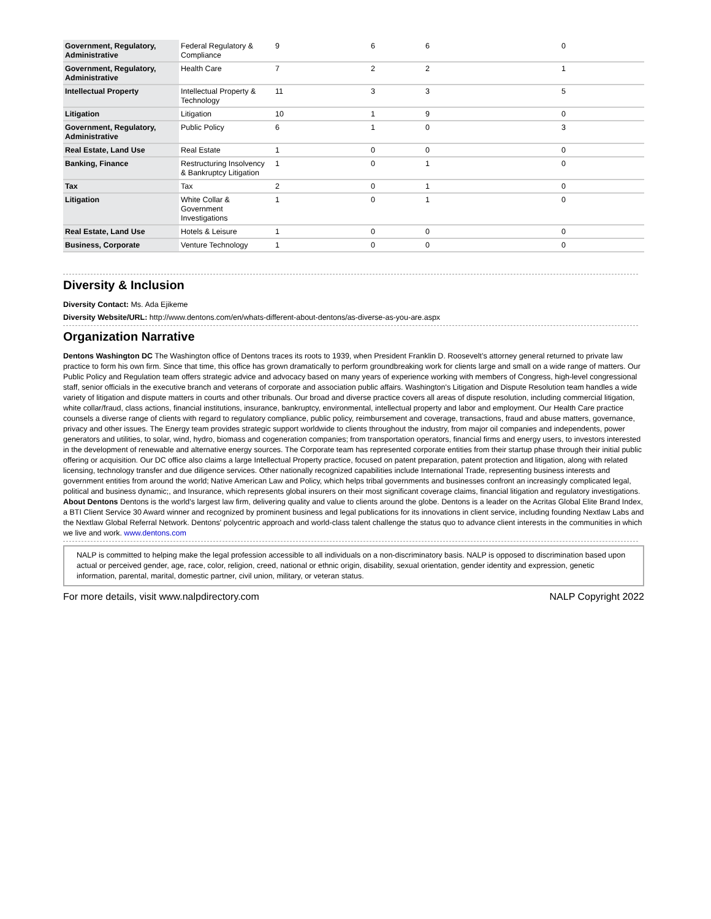| Government, Regulatory, Administrative | Federal Regulatory & Compliance | 9 | 6 | 6 | 0 |
| Government, Regulatory, Administrative | Health Care | 7 | 2 | 2 | 1 |
| Intellectual Property | Intellectual Property & Technology | 11 | 3 | 3 | 5 |
| Litigation | Litigation | 10 | 1 | 9 | 0 |
| Government, Regulatory, Administrative | Public Policy | 6 | 1 | 0 | 3 |
| Real Estate, Land Use | Real Estate | 1 | 0 | 0 | 0 |
| Banking, Finance | Restructuring Insolvency & Bankruptcy Litigation | 1 | 0 | 1 | 0 |
| Tax | Tax | 2 | 0 | 1 | 0 |
| Litigation | White Collar & Government Investigations | 1 | 0 | 1 | 0 |
| Real Estate, Land Use | Hotels & Leisure | 1 | 0 | 0 | 0 |
| Business, Corporate | Venture Technology | 1 | 0 | 0 | 0 |
Diversity & Inclusion
Diversity Contact: Ms. Ada Ejikeme
Diversity Website/URL: http://www.dentons.com/en/whats-different-about-dentons/as-diverse-as-you-are.aspx
Organization Narrative
Dentons Washington DC The Washington office of Dentons traces its roots to 1939, when President Franklin D. Roosevelt’s attorney general returned to private law practice to form his own firm. Since that time, this office has grown dramatically to perform groundbreaking work for clients large and small on a wide range of matters. Our Public Policy and Regulation team offers strategic advice and advocacy based on many years of experience working with members of Congress, high-level congressional staff, senior officials in the executive branch and veterans of corporate and association public affairs. Washington's Litigation and Dispute Resolution team handles a wide variety of litigation and dispute matters in courts and other tribunals. Our broad and diverse practice covers all areas of dispute resolution, including commercial litigation, white collar/fraud, class actions, financial institutions, insurance, bankruptcy, environmental, intellectual property and labor and employment. Our Health Care practice counsels a diverse range of clients with regard to regulatory compliance, public policy, reimbursement and coverage, transactions, fraud and abuse matters, governance, privacy and other issues. The Energy team provides strategic support worldwide to clients throughout the industry, from major oil companies and independents, power generators and utilities, to solar, wind, hydro, biomass and cogeneration companies; from transportation operators, financial firms and energy users, to investors interested in the development of renewable and alternative energy sources. The Corporate team has represented corporate entities from their startup phase through their initial public offering or acquisition. Our DC office also claims a large Intellectual Property practice, focused on patent preparation, patent protection and litigation, along with related licensing, technology transfer and due diligence services. Other nationally recognized capabilities include International Trade, representing business interests and government entities from around the world; Native American Law and Policy, which helps tribal governments and businesses confront an increasingly complicated legal, political and business dynamic;, and Insurance, which represents global insurers on their most significant coverage claims, financial litigation and regulatory investigations.
About Dentons Dentons is the world's largest law firm, delivering quality and value to clients around the globe. Dentons is a leader on the Acritas Global Elite Brand Index, a BTI Client Service 30 Award winner and recognized by prominent business and legal publications for its innovations in client service, including founding Nextlaw Labs and the Nextlaw Global Referral Network. Dentons' polycentric approach and world-class talent challenge the status quo to advance client interests in the communities in which we live and work. www.dentons.com
NALP is committed to helping make the legal profession accessible to all individuals on a non-discriminatory basis. NALP is opposed to discrimination based upon actual or perceived gender, age, race, color, religion, creed, national or ethnic origin, disability, sexual orientation, gender identity and expression, genetic information, parental, marital, domestic partner, civil union, military, or veteran status.
For more details, visit www.nalpdirectory.com NALP Copyright 2022